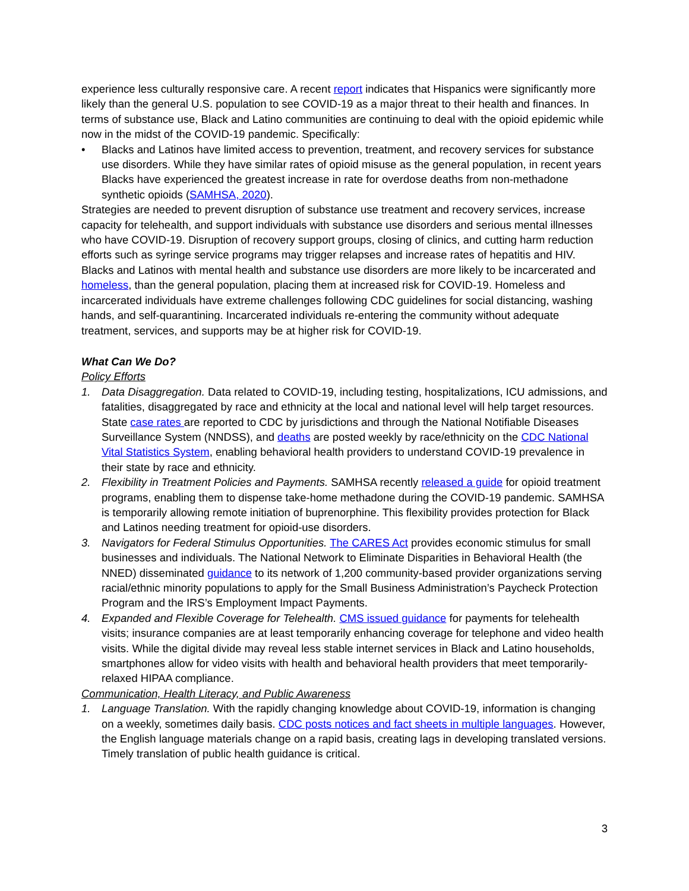experience less culturally responsive care. A recent report indicates that Hispanics were significantly more likely than the general U.S. population to see COVID-19 as a major threat to their health and finances. In terms of substance use, Black and Latino communities are continuing to deal with the opioid epidemic while now in the midst of the COVID-19 pandemic. Specifically:
• Blacks and Latinos have limited access to prevention, treatment, and recovery services for substance use disorders. While they have similar rates of opioid misuse as the general population, in recent years Blacks have experienced the greatest increase in rate for overdose deaths from non-methadone synthetic opioids (SAMHSA, 2020).
Strategies are needed to prevent disruption of substance use treatment and recovery services, increase capacity for telehealth, and support individuals with substance use disorders and serious mental illnesses who have COVID-19. Disruption of recovery support groups, closing of clinics, and cutting harm reduction efforts such as syringe service programs may trigger relapses and increase rates of hepatitis and HIV.
Blacks and Latinos with mental health and substance use disorders are more likely to be incarcerated and homeless, than the general population, placing them at increased risk for COVID-19. Homeless and incarcerated individuals have extreme challenges following CDC guidelines for social distancing, washing hands, and self-quarantining. Incarcerated individuals re-entering the community without adequate treatment, services, and supports may be at higher risk for COVID-19.
What Can We Do?
Policy Efforts
1. Data Disaggregation. Data related to COVID-19, including testing, hospitalizations, ICU admissions, and fatalities, disaggregated by race and ethnicity at the local and national level will help target resources. State case rates are reported to CDC by jurisdictions and through the National Notifiable Diseases Surveillance System (NNDSS), and deaths are posted weekly by race/ethnicity on the CDC National Vital Statistics System, enabling behavioral health providers to understand COVID-19 prevalence in their state by race and ethnicity.
2. Flexibility in Treatment Policies and Payments. SAMHSA recently released a guide for opioid treatment programs, enabling them to dispense take-home methadone during the COVID-19 pandemic. SAMHSA is temporarily allowing remote initiation of buprenorphine. This flexibility provides protection for Black and Latinos needing treatment for opioid-use disorders.
3. Navigators for Federal Stimulus Opportunities. The CARES Act provides economic stimulus for small businesses and individuals. The National Network to Eliminate Disparities in Behavioral Health (the NNED) disseminated guidance to its network of 1,200 community-based provider organizations serving racial/ethnic minority populations to apply for the Small Business Administration’s Paycheck Protection Program and the IRS’s Employment Impact Payments.
4. Expanded and Flexible Coverage for Telehealth. CMS issued guidance for payments for telehealth visits; insurance companies are at least temporarily enhancing coverage for telephone and video health visits. While the digital divide may reveal less stable internet services in Black and Latino households, smartphones allow for video visits with health and behavioral health providers that meet temporarily-relaxed HIPAA compliance.
Communication, Health Literacy, and Public Awareness
1. Language Translation. With the rapidly changing knowledge about COVID-19, information is changing on a weekly, sometimes daily basis. CDC posts notices and fact sheets in multiple languages. However, the English language materials change on a rapid basis, creating lags in developing translated versions. Timely translation of public health guidance is critical.
3